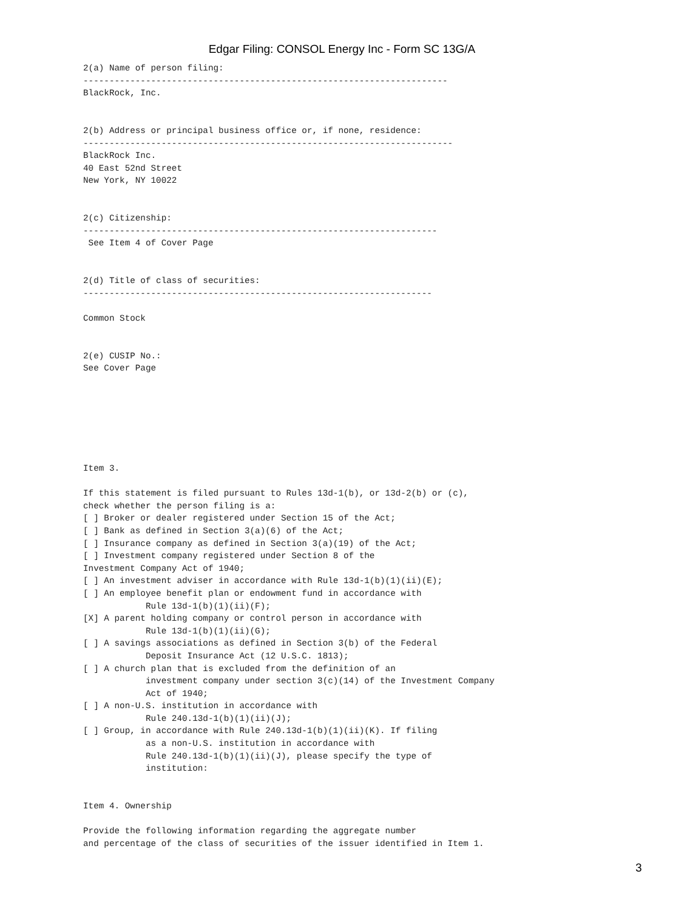Edgar Filing: CONSOL Energy Inc - Form SC 13G/A
2(a) Name of person filing:
----------------------------------------------------------------------
BlackRock, Inc.


2(b) Address or principal business office or, if none, residence:
-----------------------------------------------------------------------
BlackRock Inc.
40 East 52nd Street
New York, NY 10022


2(c) Citizenship:
--------------------------------------------------------------------
 See Item 4 of Cover Page


2(d) Title of class of securities:
-------------------------------------------------------------------

Common Stock


2(e) CUSIP No.:
See Cover Page







Item 3.

If this statement is filed pursuant to Rules 13d-1(b), or 13d-2(b) or (c),
check whether the person filing is a:
[ ] Broker or dealer registered under Section 15 of the Act;
[ ] Bank as defined in Section 3(a)(6) of the Act;
[ ] Insurance company as defined in Section 3(a)(19) of the Act;
[ ] Investment company registered under Section 8 of the
Investment Company Act of 1940;
[ ] An investment adviser in accordance with Rule 13d-1(b)(1)(ii)(E);
[ ] An employee benefit plan or endowment fund in accordance with
            Rule 13d-1(b)(1)(ii)(F);
[X] A parent holding company or control person in accordance with
            Rule 13d-1(b)(1)(ii)(G);
[ ] A savings associations as defined in Section 3(b) of the Federal
            Deposit Insurance Act (12 U.S.C. 1813);
[ ] A church plan that is excluded from the definition of an
            investment company under section 3(c)(14) of the Investment Company
            Act of 1940;
[ ] A non-U.S. institution in accordance with
            Rule 240.13d-1(b)(1)(ii)(J);
[ ] Group, in accordance with Rule 240.13d-1(b)(1)(ii)(K). If filing
            as a non-U.S. institution in accordance with
            Rule 240.13d-1(b)(1)(ii)(J), please specify the type of
            institution:


Item 4. Ownership

Provide the following information regarding the aggregate number
and percentage of the class of securities of the issuer identified in Item 1.
3